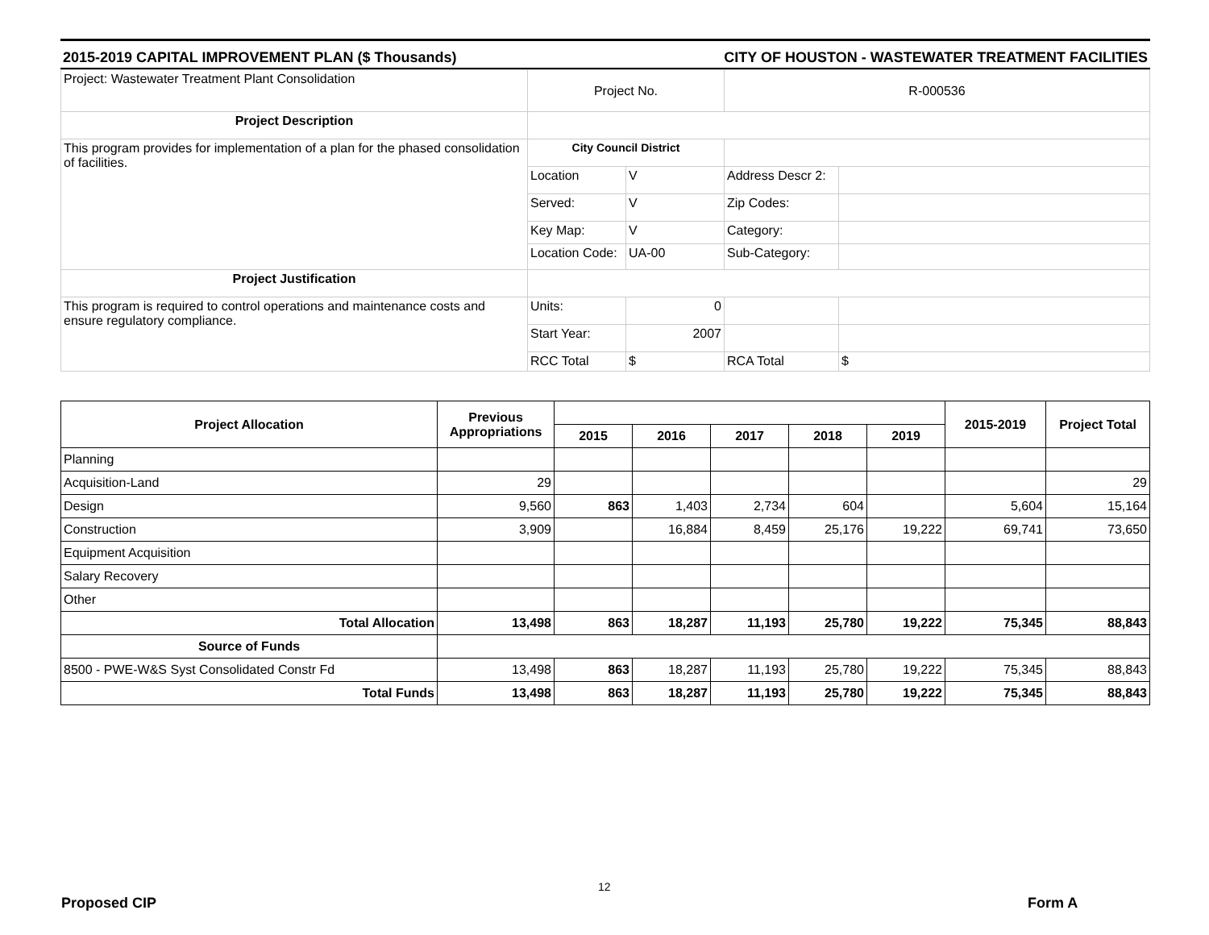2015-2019 CAPITAL IMPROVEMENT PLAN ($ Thousands) CITY OF HOUSTON - WASTEWATER TREATMENT FACILITIES
| Project: Wastewater Treatment Plant Consolidation | Project No. | | R-000536 | |
| Project Description | | | | |
| This program provides for implementation of a plan for the phased consolidation of facilities. | City Council District | | | |
| | Location | V | Address Descr 2: | |
| | Served: | V | Zip Codes: | |
| | Key Map: | V | Category: | |
| | Location Code: | UA-00 | Sub-Category: | |
| Project Justification | | | | |
| This program is required to control operations and maintenance costs and ensure regulatory compliance. | Units: | 0 | | |
| | Start Year: | 2007 | | |
| | RCC Total | $ | RCA Total | $ |
| Project Allocation | Previous Appropriations | | | | | | 2015-2019 | Project Total |
| --- | --- | --- | --- | --- | --- | --- | --- | --- |
| | | 2015 | 2016 | 2017 | 2018 | 2019 | | |
| Planning | | | | | | | | |
| Acquisition-Land | 29 | | | | | | | 29 |
| Design | 9,560 | 863 | 1,403 | 2,734 | 604 | | 5,604 | 15,164 |
| Construction | 3,909 | | 16,884 | 8,459 | 25,176 | 19,222 | 69,741 | 73,650 |
| Equipment Acquisition | | | | | | | | |
| Salary Recovery | | | | | | | | |
| Other | | | | | | | | |
| Total Allocation | 13,498 | 863 | 18,287 | 11,193 | 25,780 | 19,222 | 75,345 | 88,843 |
| Source of Funds | | | | | | | | |
| 8500 - PWE-W&S Syst Consolidated Constr Fd | 13,498 | 863 | 18,287 | 11,193 | 25,780 | 19,222 | 75,345 | 88,843 |
| Total Funds | 13,498 | 863 | 18,287 | 11,193 | 25,780 | 19,222 | 75,345 | 88,843 |
12
Proposed CIP Form A